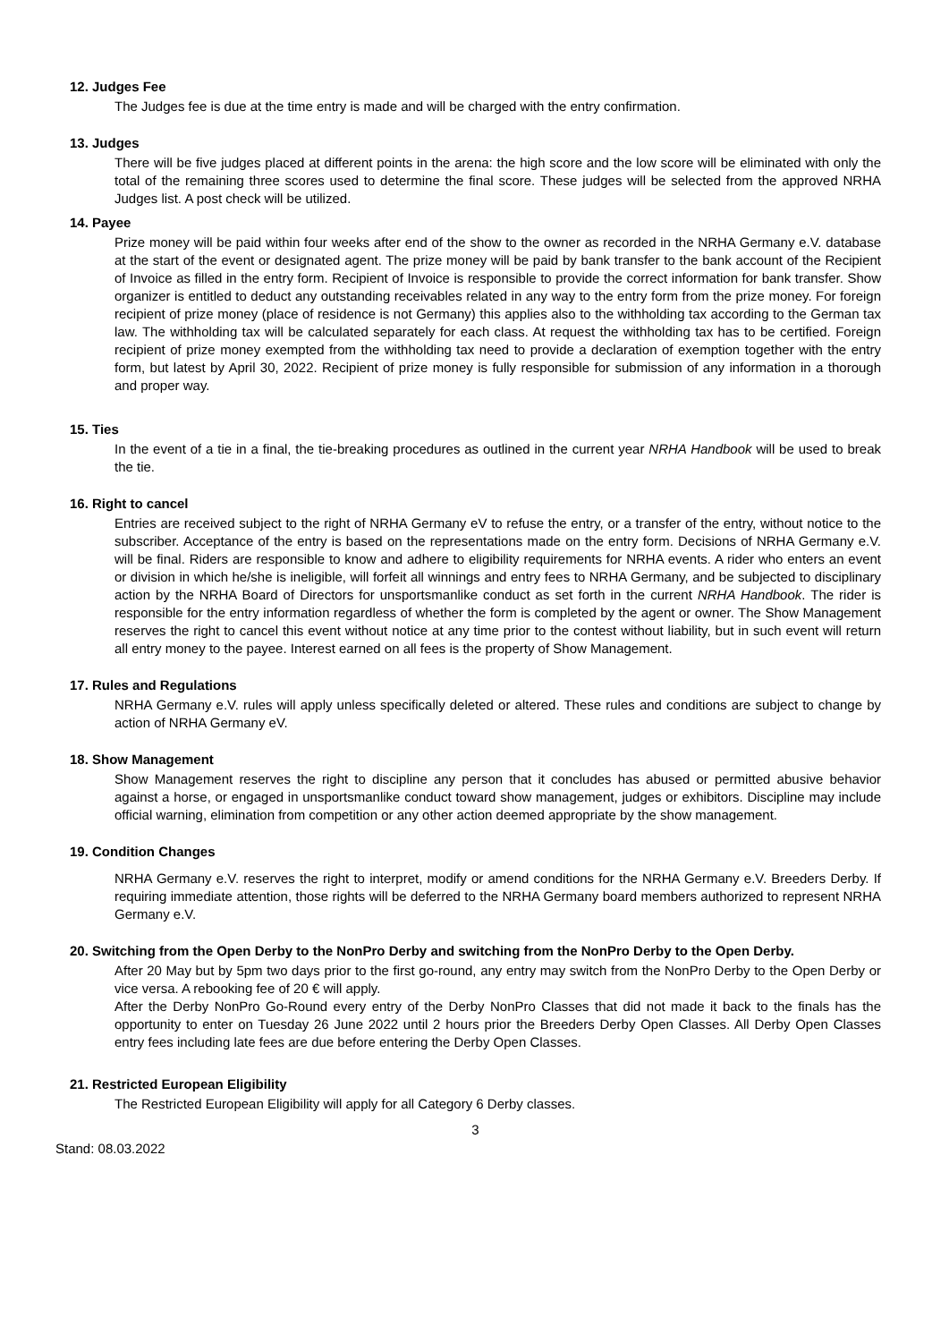12. Judges Fee
The Judges fee is due at the time entry is made and will be charged with the entry confirmation.
13. Judges
There will be five judges placed at different points in the arena: the high score and the low score will be eliminated with only the total of the remaining three scores used to determine the final score. These judges will be selected from the approved NRHA Judges list. A post check will be utilized.
14. Payee
Prize money will be paid within four weeks after end of the show to the owner as recorded in the NRHA Germany e.V. database at the start of the event or designated agent. The prize money will be paid by bank transfer to the bank account of the Recipient of Invoice as filled in the entry form. Recipient of Invoice is responsible to provide the correct information for bank transfer. Show organizer is entitled to deduct any outstanding receivables related in any way to the entry form from the prize money. For foreign recipient of prize money (place of residence is not Germany) this applies also to the withholding tax according to the German tax law. The withholding tax will be calculated separately for each class. At request the withholding tax has to be certified. Foreign recipient of prize money exempted from the withholding tax need to provide a declaration of exemption together with the entry form, but latest by April 30, 2022. Recipient of prize money is fully responsible for submission of any information in a thorough and proper way.
15. Ties
In the event of a tie in a final, the tie-breaking procedures as outlined in the current year NRHA Handbook will be used to break the tie.
16. Right to cancel
Entries are received subject to the right of NRHA Germany eV to refuse the entry, or a transfer of the entry, without notice to the subscriber. Acceptance of the entry is based on the representations made on the entry form. Decisions of NRHA Germany e.V. will be final. Riders are responsible to know and adhere to eligibility requirements for NRHA events. A rider who enters an event or division in which he/she is ineligible, will forfeit all winnings and entry fees to NRHA Germany, and be subjected to disciplinary action by the NRHA Board of Directors for unsportsmanlike conduct as set forth in the current NRHA Handbook. The rider is responsible for the entry information regardless of whether the form is completed by the agent or owner. The Show Management reserves the right to cancel this event without notice at any time prior to the contest without liability, but in such event will return all entry money to the payee. Interest earned on all fees is the property of Show Management.
17. Rules and Regulations
NRHA Germany e.V. rules will apply unless specifically deleted or altered. These rules and conditions are subject to change by action of NRHA Germany eV.
18. Show Management
Show Management reserves the right to discipline any person that it concludes has abused or permitted abusive behavior against a horse, or engaged in unsportsmanlike conduct toward show management, judges or exhibitors. Discipline may include official warning, elimination from competition or any other action deemed appropriate by the show management.
19. Condition Changes
NRHA Germany e.V. reserves the right to interpret, modify or amend conditions for the NRHA Germany e.V. Breeders Derby. If requiring immediate attention, those rights will be deferred to the NRHA Germany board members authorized to represent NRHA Germany e.V.
20. Switching from the Open Derby to the NonPro Derby and switching from the NonPro Derby to the Open Derby.
After 20 May but by 5pm two days prior to the first go-round, any entry may switch from the NonPro Derby to the Open Derby or vice versa. A rebooking fee of 20 € will apply.
After the Derby NonPro Go-Round every entry of the Derby NonPro Classes that did not made it back to the finals has the opportunity to enter on Tuesday 26 June 2022 until 2 hours prior the Breeders Derby Open Classes. All Derby Open Classes entry fees including late fees are due before entering the Derby Open Classes.
21. Restricted European Eligibility
The Restricted European Eligibility will apply for all Category 6 Derby classes.
3
Stand: 08.03.2022